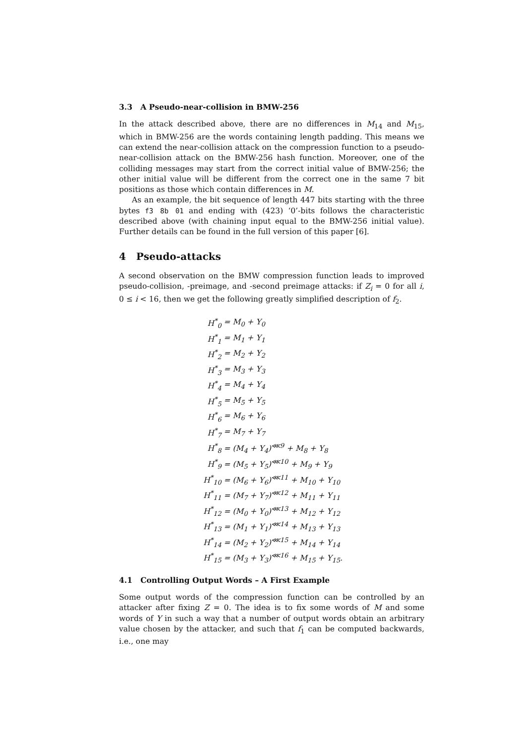3.3 A Pseudo-near-collision in BMW-256
In the attack described above, there are no differences in M<sub>14</sub> and M<sub>15</sub>, which in BMW-256 are the words containing length padding. This means we can extend the near-collision attack on the compression function to a pseudo-near-collision attack on the BMW-256 hash function. Moreover, one of the colliding messages may start from the correct initial value of BMW-256; the other initial value will be different from the correct one in the same 7 bit positions as those which contain differences in M.
As an example, the bit sequence of length 447 bits starting with the three bytes f3 8b 01 and ending with (423) ‘0’-bits follows the characteristic described above (with chaining input equal to the BMW-256 initial value). Further details can be found in the full version of this paper [6].
4 Pseudo-attacks
A second observation on the BMW compression function leads to improved pseudo-collision, -preimage, and -second preimage attacks: if Z<sub>i</sub> = 0 for all i, 0 ≤ i < 16, then we get the following greatly simplified description of f<sub>2</sub>.
| H<sup>*</sup><sub>0</sub> | = M<sub>0</sub> + Y<sub>0</sub> |
| H<sup>*</sup><sub>1</sub> | = M<sub>1</sub> + Y<sub>1</sub> |
| H<sup>*</sup><sub>2</sub> | = M<sub>2</sub> + Y<sub>2</sub> |
| H<sup>*</sup><sub>3</sub> | = M<sub>3</sub> + Y<sub>3</sub> |
| H<sup>*</sup><sub>4</sub> | = M<sub>4</sub> + Y<sub>4</sub> |
| H<sup>*</sup><sub>5</sub> | = M<sub>5</sub> + Y<sub>5</sub> |
| H<sup>*</sup><sub>6</sub> | = M<sub>6</sub> + Y<sub>6</sub> |
| H<sup>*</sup><sub>7</sub> | = M<sub>7</sub> + Y<sub>7</sub> |
| H<sup>*</sup><sub>8</sub> | = (M<sub>4</sub> + Y<sub>4</sub>)<sup>⋘9</sup> + M<sub>8</sub> + Y<sub>8</sub> |
| H<sup>*</sup><sub>9</sub> | = (M<sub>5</sub> + Y<sub>5</sub>)<sup>⋘10</sup> + M<sub>9</sub> + Y<sub>9</sub> |
| H<sup>*</sup><sub>10</sub> | = (M<sub>6</sub> + Y<sub>6</sub>)<sup>⋘11</sup> + M<sub>10</sub> + Y<sub>10</sub> |
| H<sup>*</sup><sub>11</sub> | = (M<sub>7</sub> + Y<sub>7</sub>)<sup>⋘12</sup> + M<sub>11</sub> + Y<sub>11</sub> |
| H<sup>*</sup><sub>12</sub> | = (M<sub>0</sub> + Y<sub>0</sub>)<sup>⋘13</sup> + M<sub>12</sub> + Y<sub>12</sub> |
| H<sup>*</sup><sub>13</sub> | = (M<sub>1</sub> + Y<sub>1</sub>)<sup>⋘14</sup> + M<sub>13</sub> + Y<sub>13</sub> |
| H<sup>*</sup><sub>14</sub> | = (M<sub>2</sub> + Y<sub>2</sub>)<sup>⋘15</sup> + M<sub>14</sub> + Y<sub>14</sub> |
| H<sup>*</sup><sub>15</sub> | = (M<sub>3</sub> + Y<sub>3</sub>)<sup>⋘16</sup> + M<sub>15</sub> + Y<sub>15</sub>. |
4.1 Controlling Output Words – A First Example
Some output words of the compression function can be controlled by an attacker after fixing Z = 0. The idea is to fix some words of M and some words of Y in such a way that a number of output words obtain an arbitrary value chosen by the attacker, and such that f<sub>1</sub> can be computed backwards, i.e., one may